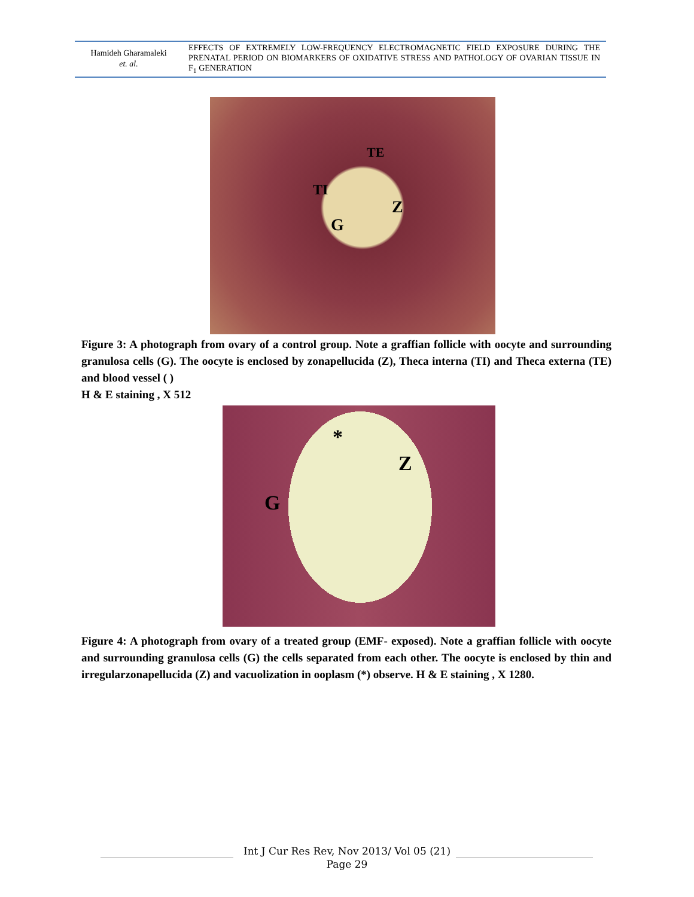Hamideh Gharamaleki
et. al.
EFFECTS OF EXTREMELY LOW-FREQUENCY ELECTROMAGNETIC FIELD EXPOSURE DURING THE PRENATAL PERIOD ON BIOMARKERS OF OXIDATIVE STRESS AND PATHOLOGY OF OVARIAN TISSUE IN F<sub>1</sub> GENERATION
TE
TI
Z
G
Figure 3: A photograph from ovary of a control group. Note a graffian follicle with oocyte and surrounding granulosa cells (G). The oocyte is enclosed by zonapellucida (Z), Theca interna (TI) and Theca externa (TE) and blood vessel ( )
H & E staining , X 512
*
Z
G
Figure 4: A photograph from ovary of a treated group (EMF- exposed). Note a graffian follicle with oocyte and surrounding granulosa cells (G) the cells separated from each other. The oocyte is enclosed by thin and irregularzonapellucida (Z) and vacuolization in ooplasm (*) observe. H & E staining , X 1280.
Int J Cur Res Rev, Nov 2013/ Vol 05 (21)
Page 29